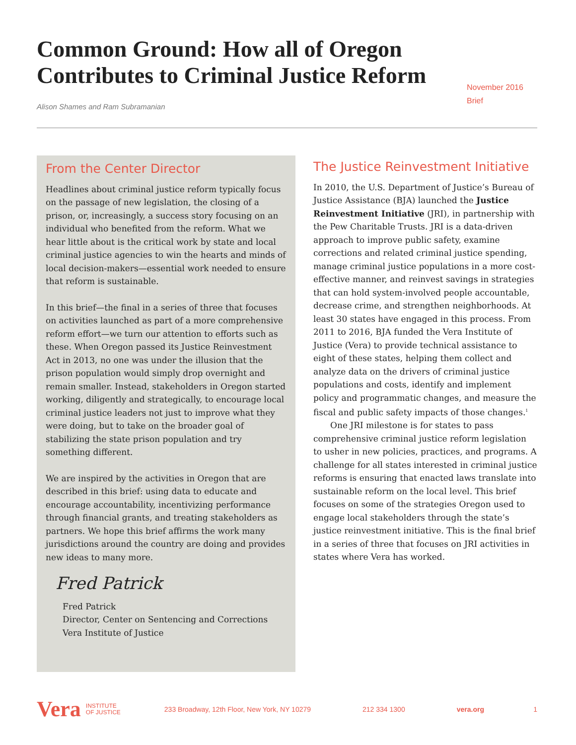Common Ground: How all of Oregon
Contributes to Criminal Justice Reform
Alison Shames and Ram Subramanian
November 2016
Brief
From the Center Director
Headlines about criminal justice reform typically focus on the passage of new legislation, the closing of a prison, or, increasingly, a success story focusing on an individual who benefited from the reform. What we hear little about is the critical work by state and local criminal justice agencies to win the hearts and minds of local decision-makers—essential work needed to ensure that reform is sustainable.
In this brief—the final in a series of three that focuses on activities launched as part of a more comprehensive reform effort—we turn our attention to efforts such as these. When Oregon passed its Justice Reinvestment Act in 2013, no one was under the illusion that the prison population would simply drop overnight and remain smaller. Instead, stakeholders in Oregon started working, diligently and strategically, to encourage local criminal justice leaders not just to improve what they were doing, but to take on the broader goal of stabilizing the state prison population and try something different.
We are inspired by the activities in Oregon that are described in this brief: using data to educate and encourage accountability, incentivizing performance through financial grants, and treating stakeholders as partners. We hope this brief affirms the work many jurisdictions around the country are doing and provides new ideas to many more.
Fred Patrick
Fred Patrick
Director, Center on Sentencing and Corrections
Vera Institute of Justice
The Justice Reinvestment Initiative
In 2010, the U.S. Department of Justice’s Bureau of Justice Assistance (BJA) launched the Justice Reinvestment Initiative (JRI), in partnership with the Pew Charitable Trusts. JRI is a data-driven approach to improve public safety, examine corrections and related criminal justice spending, manage criminal justice populations in a more cost-effective manner, and reinvest savings in strategies that can hold system-involved people accountable, decrease crime, and strengthen neighborhoods. At least 30 states have engaged in this process. From 2011 to 2016, BJA funded the Vera Institute of Justice (Vera) to provide technical assistance to eight of these states, helping them collect and analyze data on the drivers of criminal justice populations and costs, identify and implement policy and programmatic changes, and measure the fiscal and public safety impacts of those changes.<sup>1</sup>
One JRI milestone is for states to pass comprehensive criminal justice reform legislation to usher in new policies, practices, and programs. A challenge for all states interested in criminal justice reforms is ensuring that enacted laws translate into sustainable reform on the local level. This brief focuses on some of the strategies Oregon used to engage local stakeholders through the state’s justice reinvestment initiative. This is the final brief in a series of three that focuses on JRI activities in states where Vera has worked.
Vera INSTITUTE
OF JUSTICE 233 Broadway, 12th Floor, New York, NY 10279 212 334 1300 vera.org 1